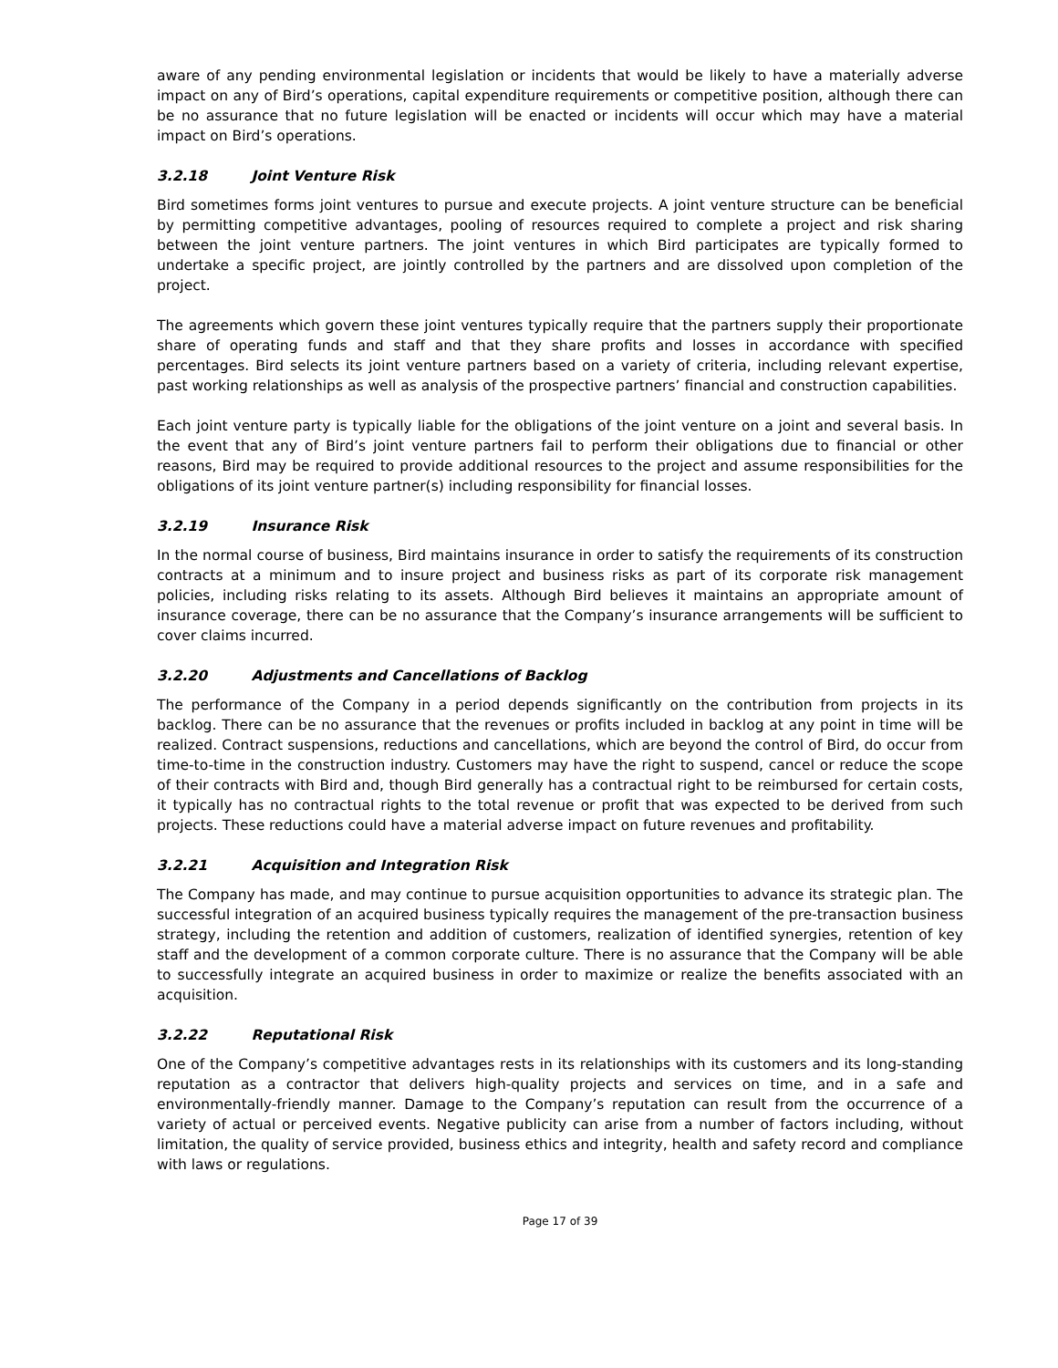aware of any pending environmental legislation or incidents that would be likely to have a materially adverse impact on any of Bird’s operations, capital expenditure requirements or competitive position, although there can be no assurance that no future legislation will be enacted or incidents will occur which may have a material impact on Bird’s operations.
3.2.18 Joint Venture Risk
Bird sometimes forms joint ventures to pursue and execute projects. A joint venture structure can be beneficial by permitting competitive advantages, pooling of resources required to complete a project and risk sharing between the joint venture partners. The joint ventures in which Bird participates are typically formed to undertake a specific project, are jointly controlled by the partners and are dissolved upon completion of the project.
The agreements which govern these joint ventures typically require that the partners supply their proportionate share of operating funds and staff and that they share profits and losses in accordance with specified percentages. Bird selects its joint venture partners based on a variety of criteria, including relevant expertise, past working relationships as well as analysis of the prospective partners’ financial and construction capabilities.
Each joint venture party is typically liable for the obligations of the joint venture on a joint and several basis. In the event that any of Bird’s joint venture partners fail to perform their obligations due to financial or other reasons, Bird may be required to provide additional resources to the project and assume responsibilities for the obligations of its joint venture partner(s) including responsibility for financial losses.
3.2.19 Insurance Risk
In the normal course of business, Bird maintains insurance in order to satisfy the requirements of its construction contracts at a minimum and to insure project and business risks as part of its corporate risk management policies, including risks relating to its assets. Although Bird believes it maintains an appropriate amount of insurance coverage, there can be no assurance that the Company’s insurance arrangements will be sufficient to cover claims incurred.
3.2.20 Adjustments and Cancellations of Backlog
The performance of the Company in a period depends significantly on the contribution from projects in its backlog. There can be no assurance that the revenues or profits included in backlog at any point in time will be realized. Contract suspensions, reductions and cancellations, which are beyond the control of Bird, do occur from time-to-time in the construction industry. Customers may have the right to suspend, cancel or reduce the scope of their contracts with Bird and, though Bird generally has a contractual right to be reimbursed for certain costs, it typically has no contractual rights to the total revenue or profit that was expected to be derived from such projects. These reductions could have a material adverse impact on future revenues and profitability.
3.2.21 Acquisition and Integration Risk
The Company has made, and may continue to pursue acquisition opportunities to advance its strategic plan. The successful integration of an acquired business typically requires the management of the pre-transaction business strategy, including the retention and addition of customers, realization of identified synergies, retention of key staff and the development of a common corporate culture. There is no assurance that the Company will be able to successfully integrate an acquired business in order to maximize or realize the benefits associated with an acquisition.
3.2.22 Reputational Risk
One of the Company’s competitive advantages rests in its relationships with its customers and its long-standing reputation as a contractor that delivers high-quality projects and services on time, and in a safe and environmentally-friendly manner. Damage to the Company’s reputation can result from the occurrence of a variety of actual or perceived events. Negative publicity can arise from a number of factors including, without limitation, the quality of service provided, business ethics and integrity, health and safety record and compliance with laws or regulations.
Page 17 of 39